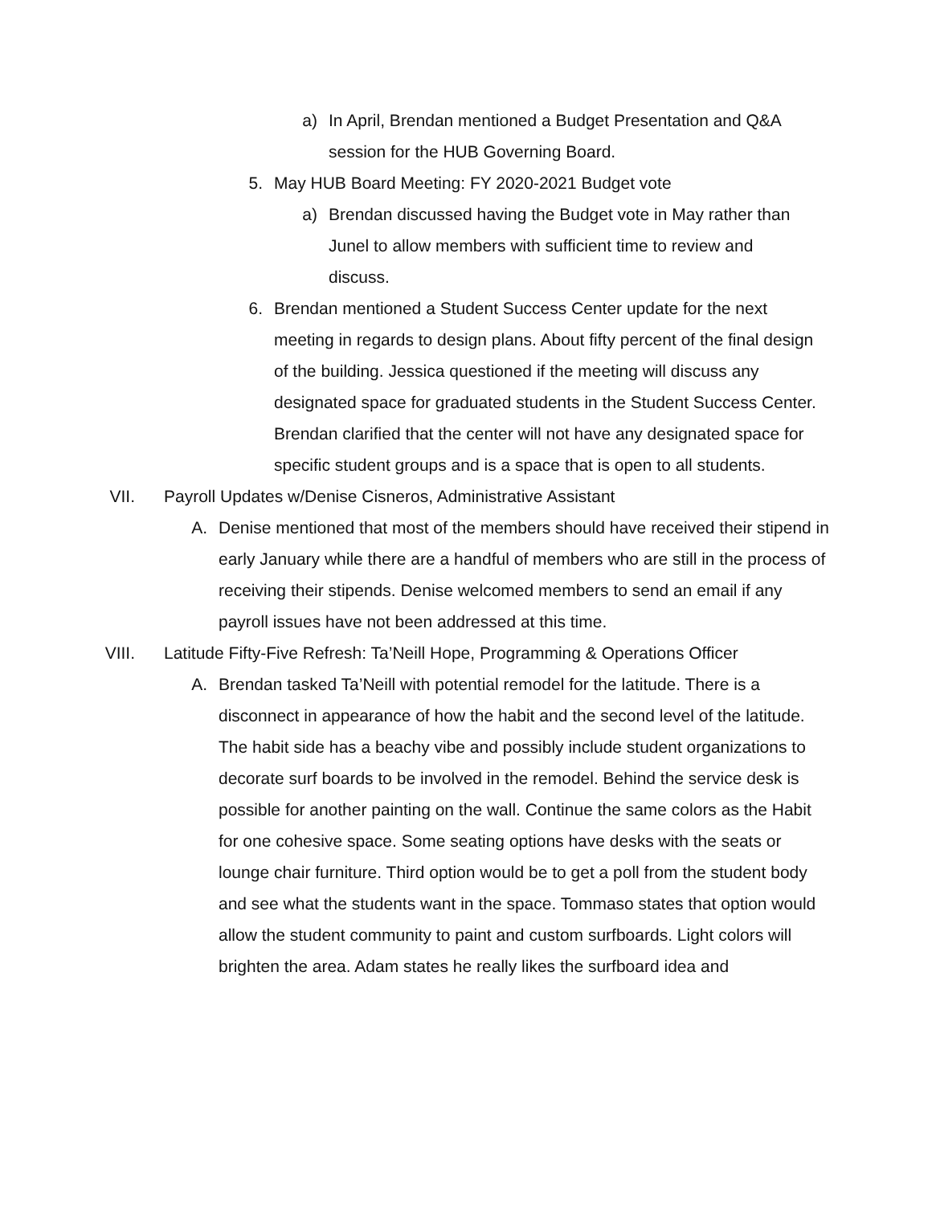a) In April, Brendan mentioned a Budget Presentation and Q&A session for the HUB Governing Board.
5. May HUB Board Meeting: FY 2020-2021 Budget vote
a) Brendan discussed having the Budget vote in May rather than Junel to allow members with sufficient time to review and discuss.
6. Brendan mentioned a Student Success Center update for the next meeting in regards to design plans. About fifty percent of the final design of the building. Jessica questioned if the meeting will discuss any designated space for graduated students in the Student Success Center. Brendan clarified that the center will not have any designated space for specific student groups and is a space that is open to all students.
VII. Payroll Updates w/Denise Cisneros, Administrative Assistant
A. Denise mentioned that most of the members should have received their stipend in early January while there are a handful of members who are still in the process of receiving their stipends. Denise welcomed members to send an email if any payroll issues have not been addressed at this time.
VIII. Latitude Fifty-Five Refresh: Ta’Neill Hope, Programming & Operations Officer
A. Brendan tasked Ta’Neill with potential remodel for the latitude. There is a disconnect in appearance of how the habit and the second level of the latitude. The habit side has a beachy vibe and possibly include student organizations to decorate surf boards to be involved in the remodel. Behind the service desk is possible for another painting on the wall. Continue the same colors as the Habit for one cohesive space. Some seating options have desks with the seats or lounge chair furniture. Third option would be to get a poll from the student body and see what the students want in the space. Tommaso states that option would allow the student community to paint and custom surfboards. Light colors will brighten the area. Adam states he really likes the surfboard idea and